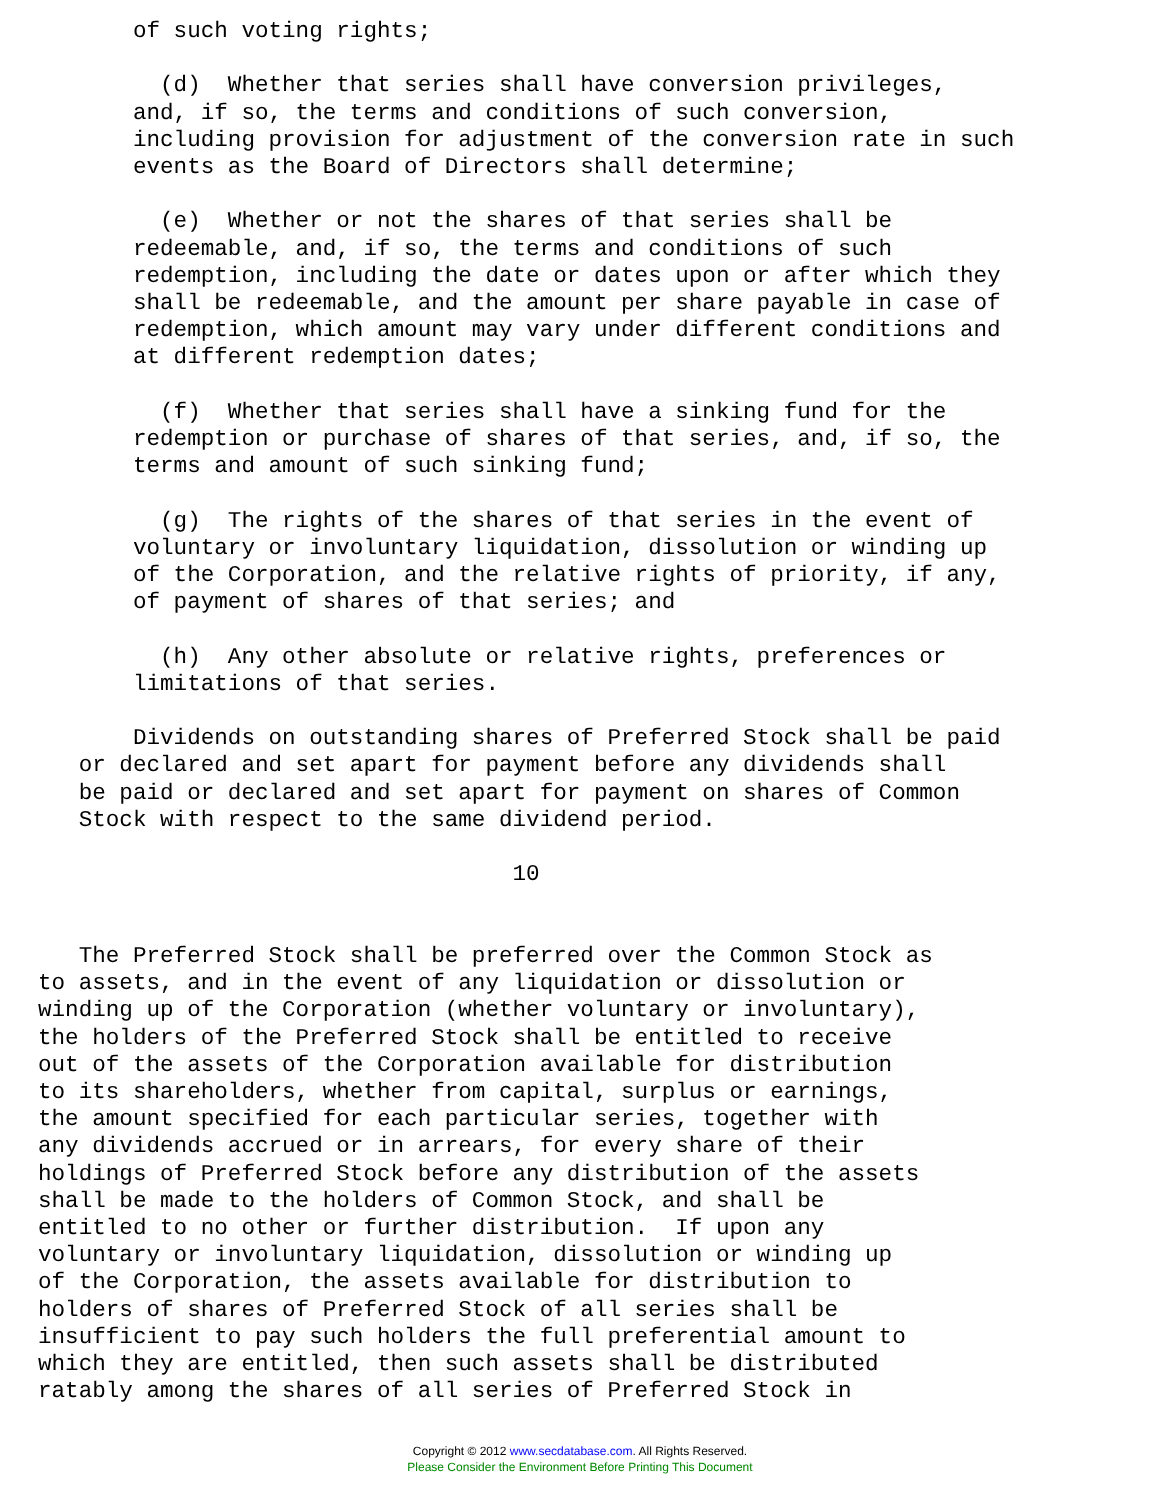of such voting rights;

         (d)  Whether that series shall have conversion privileges,
       and, if so, the terms and conditions of such conversion,
       including provision for adjustment of the conversion rate in such
       events as the Board of Directors shall determine;

         (e)  Whether or not the shares of that series shall be
       redeemable, and, if so, the terms and conditions of such
       redemption, including the date or dates upon or after which they
       shall be redeemable, and the amount per share payable in case of
       redemption, which amount may vary under different conditions and
       at different redemption dates;

         (f)  Whether that series shall have a sinking fund for the
       redemption or purchase of shares of that series, and, if so, the
       terms and amount of such sinking fund;

         (g)  The rights of the shares of that series in the event of
       voluntary or involuntary liquidation, dissolution or winding up
       of the Corporation, and the relative rights of priority, if any,
       of payment of shares of that series; and

         (h)  Any other absolute or relative rights, preferences or
       limitations of that series.

       Dividends on outstanding shares of Preferred Stock shall be paid
   or declared and set apart for payment before any dividends shall
   be paid or declared and set apart for payment on shares of Common
   Stock with respect to the same dividend period.

                                   10


   The Preferred Stock shall be preferred over the Common Stock as
to assets, and in the event of any liquidation or dissolution or
winding up of the Corporation (whether voluntary or involuntary),
the holders of the Preferred Stock shall be entitled to receive
out of the assets of the Corporation available for distribution
to its shareholders, whether from capital, surplus or earnings,
the amount specified for each particular series, together with
any dividends accrued or in arrears, for every share of their
holdings of Preferred Stock before any distribution of the assets
shall be made to the holders of Common Stock, and shall be
entitled to no other or further distribution.  If upon any
voluntary or involuntary liquidation, dissolution or winding up
of the Corporation, the assets available for distribution to
holders of shares of Preferred Stock of all series shall be
insufficient to pay such holders the full preferential amount to
which they are entitled, then such assets shall be distributed
ratably among the shares of all series of Preferred Stock in
Copyright © 2012 www.secdatabase.com. All Rights Reserved.
Please Consider the Environment Before Printing This Document